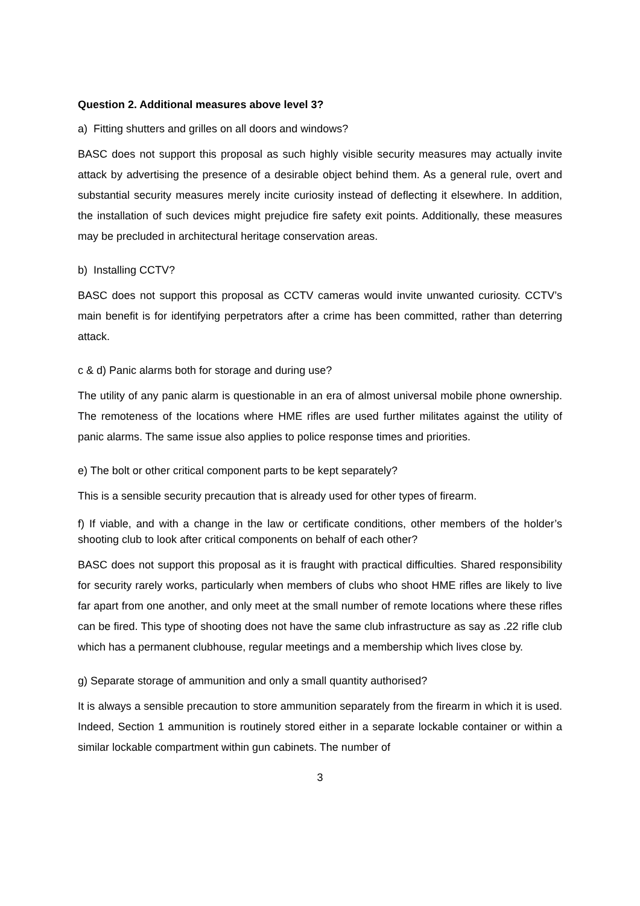Question 2. Additional measures above level 3?
a) Fitting shutters and grilles on all doors and windows?
BASC does not support this proposal as such highly visible security measures may actually invite attack by advertising the presence of a desirable object behind them. As a general rule, overt and substantial security measures merely incite curiosity instead of deflecting it elsewhere. In addition, the installation of such devices might prejudice fire safety exit points. Additionally, these measures may be precluded in architectural heritage conservation areas.
b) Installing CCTV?
BASC does not support this proposal as CCTV cameras would invite unwanted curiosity. CCTV’s main benefit is for identifying perpetrators after a crime has been committed, rather than deterring attack.
c & d) Panic alarms both for storage and during use?
The utility of any panic alarm is questionable in an era of almost universal mobile phone ownership. The remoteness of the locations where HME rifles are used further militates against the utility of panic alarms. The same issue also applies to police response times and priorities.
e) The bolt or other critical component parts to be kept separately?
This is a sensible security precaution that is already used for other types of firearm.
f) If viable, and with a change in the law or certificate conditions, other members of the holder’s shooting club to look after critical components on behalf of each other?
BASC does not support this proposal as it is fraught with practical difficulties. Shared responsibility for security rarely works, particularly when members of clubs who shoot HME rifles are likely to live far apart from one another, and only meet at the small number of remote locations where these rifles can be fired. This type of shooting does not have the same club infrastructure as say as .22 rifle club which has a permanent clubhouse, regular meetings and a membership which lives close by.
g) Separate storage of ammunition and only a small quantity authorised?
It is always a sensible precaution to store ammunition separately from the firearm in which it is used. Indeed, Section 1 ammunition is routinely stored either in a separate lockable container or within a similar lockable compartment within gun cabinets. The number of
3